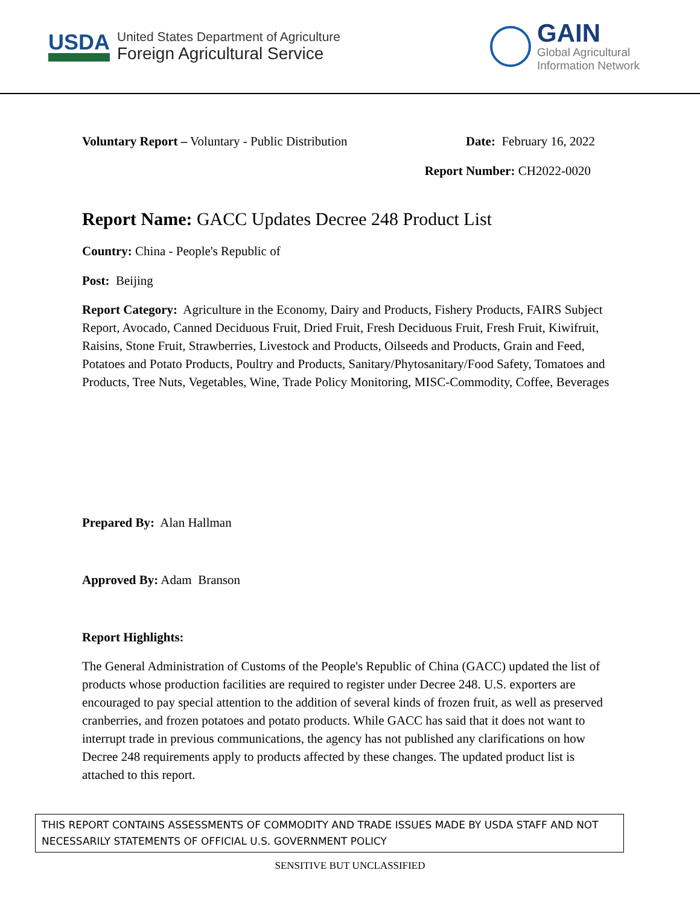USDA
United States Department of Agriculture
Foreign Agricultural Service
GAIN
Global Agricultural
Information Network
Voluntary Report – Voluntary - Public Distribution
Date: February 16, 2022
Report Number: CH2022-0020
Report Name: GACC Updates Decree 248 Product List
Country: China - People's Republic of
Post: Beijing
Report Category: Agriculture in the Economy, Dairy and Products, Fishery Products, FAIRS Subject Report, Avocado, Canned Deciduous Fruit, Dried Fruit, Fresh Deciduous Fruit, Fresh Fruit, Kiwifruit, Raisins, Stone Fruit, Strawberries, Livestock and Products, Oilseeds and Products, Grain and Feed, Potatoes and Potato Products, Poultry and Products, Sanitary/Phytosanitary/Food Safety, Tomatoes and Products, Tree Nuts, Vegetables, Wine, Trade Policy Monitoring, MISC-Commodity, Coffee, Beverages
Prepared By: Alan Hallman
Approved By: Adam Branson
Report Highlights:
The General Administration of Customs of the People's Republic of China (GACC) updated the list of products whose production facilities are required to register under Decree 248. U.S. exporters are encouraged to pay special attention to the addition of several kinds of frozen fruit, as well as preserved cranberries, and frozen potatoes and potato products. While GACC has said that it does not want to interrupt trade in previous communications, the agency has not published any clarifications on how Decree 248 requirements apply to products affected by these changes. The updated product list is attached to this report.
THIS REPORT CONTAINS ASSESSMENTS OF COMMODITY AND TRADE ISSUES MADE BY USDA STAFF AND NOT NECESSARILY STATEMENTS OF OFFICIAL U.S. GOVERNMENT POLICY
SENSITIVE BUT UNCLASSIFIED